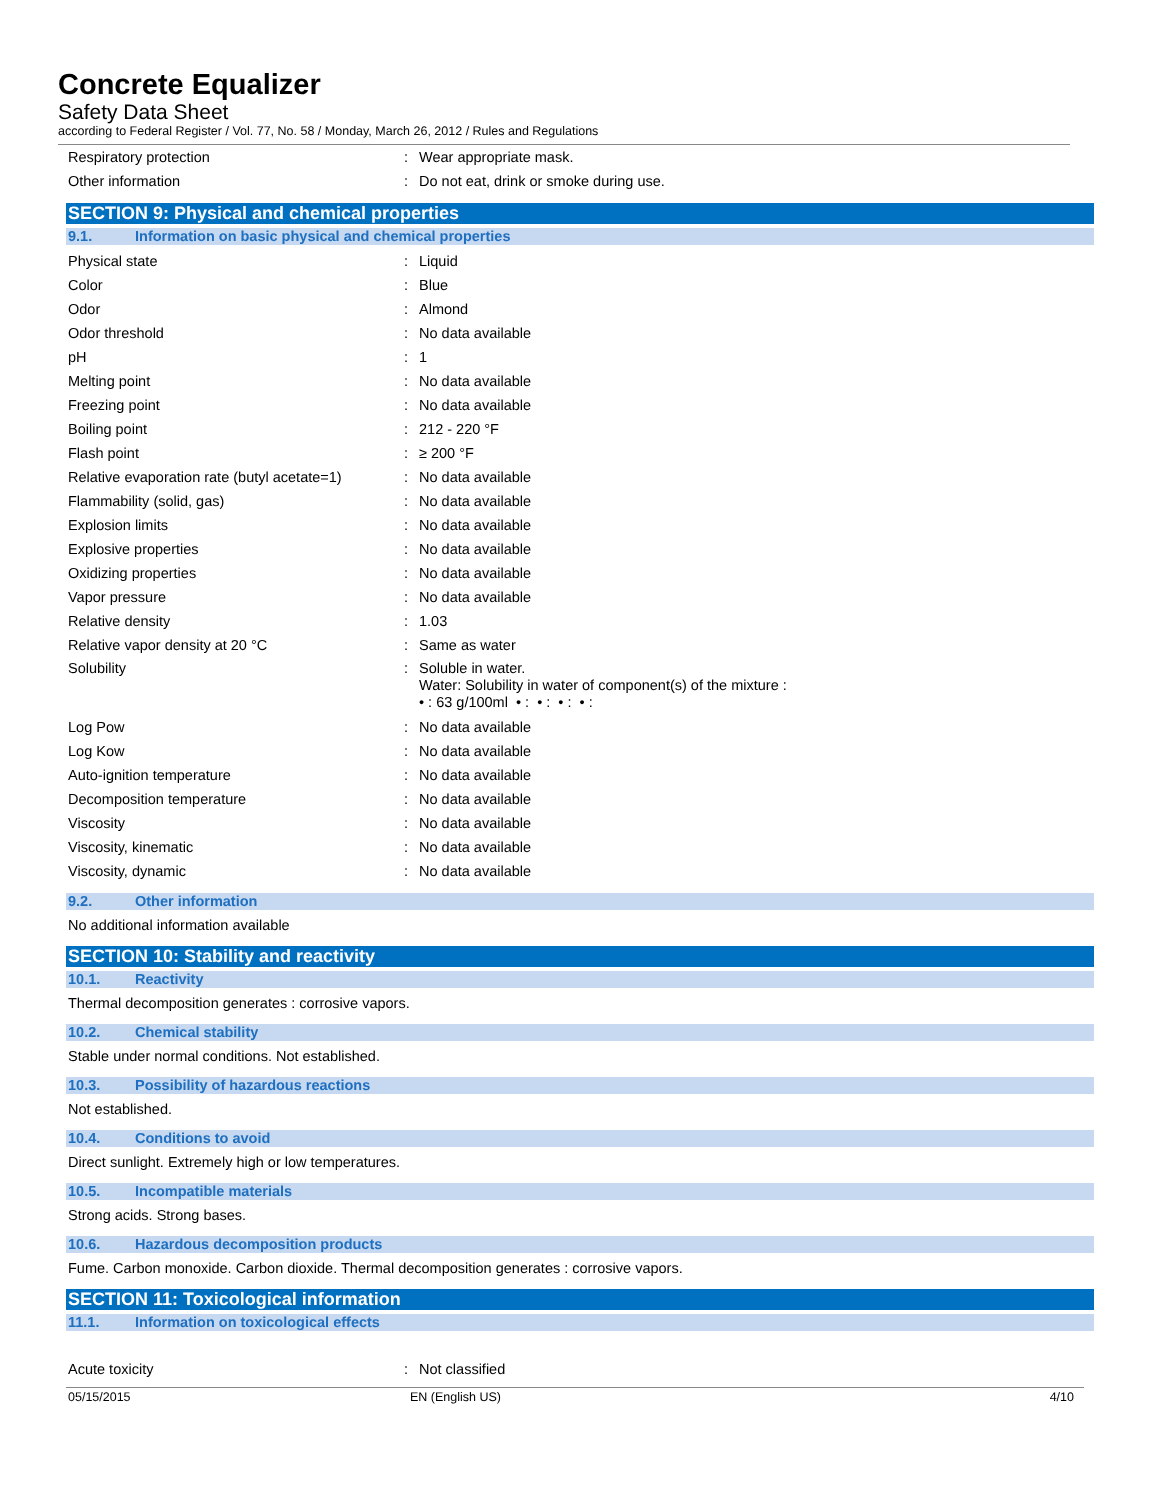Concrete Equalizer
Safety Data Sheet
according to Federal Register / Vol. 77, No. 58 / Monday, March 26, 2012 / Rules and Regulations
Respiratory protection : Wear appropriate mask.
Other information : Do not eat, drink or smoke during use.
SECTION 9: Physical and chemical properties
9.1. Information on basic physical and chemical properties
Physical state : Liquid
Color : Blue
Odor : Almond
Odor threshold : No data available
pH : 1
Melting point : No data available
Freezing point : No data available
Boiling point : 212 - 220 °F
Flash point : ≥ 200 °F
Relative evaporation rate (butyl acetate=1)
: No data available
Flammability (solid, gas) : No data available
Explosion limits : No data available
Explosive properties : No data available
Oxidizing properties : No data available
Vapor pressure : No data available
Relative density : 1.03
Relative vapor density at 20 °C : Same as water
Solubility : Soluble in water.
Water: Solubility in water of component(s) of the mixture :
• : 63 g/100ml • : • : • : • :
Log Pow : No data available
Log Kow : No data available
Auto-ignition temperature : No data available
Decomposition temperature : No data available
Viscosity : No data available
Viscosity, kinematic : No data available
Viscosity, dynamic : No data available
9.2. Other information
No additional information available
SECTION 10: Stability and reactivity
10.1. Reactivity
Thermal decomposition generates : corrosive vapors.
10.2. Chemical stability
Stable under normal conditions. Not established.
10.3. Possibility of hazardous reactions
Not established.
10.4. Conditions to avoid
Direct sunlight. Extremely high or low temperatures.
10.5. Incompatible materials
Strong acids. Strong bases.
10.6. Hazardous decomposition products
Fume. Carbon monoxide. Carbon dioxide. Thermal decomposition generates : corrosive vapors.
SECTION 11: Toxicological information
11.1. Information on toxicological effects
Acute toxicity : Not classified
05/15/2015 EN (English US) 4/10